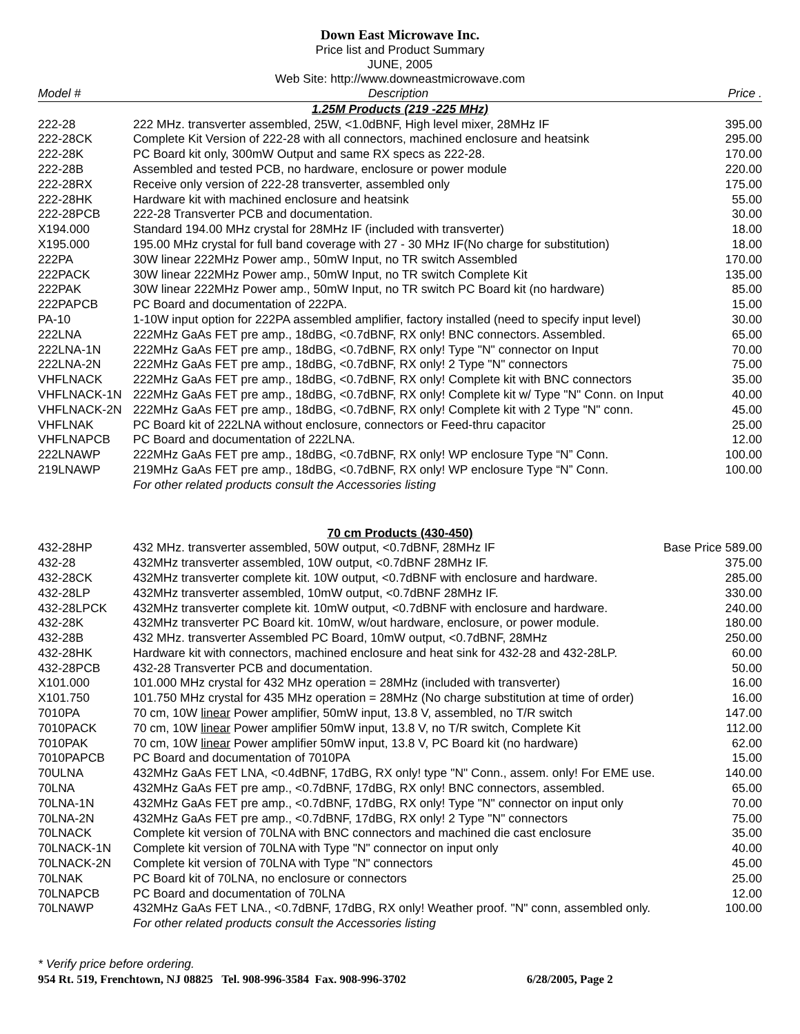Down East Microwave Inc.
Price list and Product Summary
JUNE, 2005
Web Site: http://www.downeastmicrowave.com
| Model # | Description | Price . |
| --- | --- | --- |
| 1.25M Products (219 -225 MHz) | | |
| 222-28 | 222 MHz. transverter assembled, 25W, <1.0dBNF, High level mixer, 28MHz IF | 395.00 |
| 222-28CK | Complete Kit Version of 222-28 with all connectors, machined enclosure and heatsink | 295.00 |
| 222-28K | PC Board kit only, 300mW Output and same RX specs as 222-28. | 170.00 |
| 222-28B | Assembled and tested PCB, no hardware, enclosure or power module | 220.00 |
| 222-28RX | Receive only version of 222-28 transverter, assembled only | 175.00 |
| 222-28HK | Hardware kit with machined enclosure and heatsink | 55.00 |
| 222-28PCB | 222-28 Transverter PCB and documentation. | 30.00 |
| X194.000 | Standard 194.00 MHz crystal for 28MHz IF (included with transverter) | 18.00 |
| X195.000 | 195.00 MHz crystal for full band coverage with 27 - 30 MHz IF(No charge for substitution) | 18.00 |
| 222PA | 30W linear 222MHz Power amp., 50mW Input, no TR switch Assembled | 170.00 |
| 222PACK | 30W linear 222MHz Power amp., 50mW Input, no TR switch Complete Kit | 135.00 |
| 222PAK | 30W linear 222MHz Power amp., 50mW Input, no TR switch PC Board kit (no hardware) | 85.00 |
| 222PAPCB | PC Board and documentation of 222PA. | 15.00 |
| PA-10 | 1-10W input option for 222PA assembled amplifier, factory installed (need to specify input level) | 30.00 |
| 222LNA | 222MHz GaAs FET pre amp., 18dBG, <0.7dBNF, RX only! BNC connectors. Assembled. | 65.00 |
| 222LNA-1N | 222MHz GaAs FET pre amp., 18dBG, <0.7dBNF, RX only! Type "N" connector on Input | 70.00 |
| 222LNA-2N | 222MHz GaAs FET pre amp., 18dBG, <0.7dBNF, RX only! 2 Type "N" connectors | 75.00 |
| VHFLNACK | 222MHz GaAs FET pre amp., 18dBG, <0.7dBNF, RX only! Complete kit with BNC connectors | 35.00 |
| VHFLNACK-1N | 222MHz GaAs FET pre amp., 18dBG, <0.7dBNF, RX only! Complete kit w/ Type "N" Conn. on Input | 40.00 |
| VHFLNACK-2N | 222MHz GaAs FET pre amp., 18dBG, <0.7dBNF, RX only! Complete kit with 2 Type "N" conn. | 45.00 |
| VHFLNAK | PC Board kit of 222LNA without enclosure, connectors or Feed-thru capacitor | 25.00 |
| VHFLNAPCB | PC Board and documentation of 222LNA. | 12.00 |
| 222LNAWP | 222MHz GaAs FET pre amp., 18dBG, <0.7dBNF, RX only! WP enclosure Type “N” Conn. | 100.00 |
| 219LNAWP | 219MHz GaAs FET pre amp., 18dBG, <0.7dBNF, RX only! WP enclosure Type “N” Conn. | 100.00 |
| | For other related products consult the Accessories listing | |
| 70 cm Products (430-450) | | |
| 432-28HP | 432 MHz. transverter assembled, 50W output, <0.7dBNF, 28MHz IF | Base Price 589.00 |
| 432-28 | 432MHz transverter assembled, 10W output, <0.7dBNF 28MHz IF. | 375.00 |
| 432-28CK | 432MHz transverter complete kit. 10W output, <0.7dBNF with enclosure and hardware. | 285.00 |
| 432-28LP | 432MHz transverter assembled, 10mW output, <0.7dBNF 28MHz IF. | 330.00 |
| 432-28LPCK | 432MHz transverter complete kit. 10mW output, <0.7dBNF with enclosure and hardware. | 240.00 |
| 432-28K | 432MHz transverter PC Board kit. 10mW, w/out hardware, enclosure, or power module. | 180.00 |
| 432-28B | 432 MHz. transverter Assembled PC Board, 10mW output, <0.7dBNF, 28MHz | 250.00 |
| 432-28HK | Hardware kit with connectors, machined enclosure and heat sink for 432-28 and 432-28LP. | 60.00 |
| 432-28PCB | 432-28 Transverter PCB and documentation. | 50.00 |
| X101.000 | 101.000 MHz crystal for 432 MHz operation = 28MHz (included with transverter) | 16.00 |
| X101.750 | 101.750 MHz crystal for 435 MHz operation = 28MHz (No charge substitution at time of order) | 16.00 |
| 7010PA | 70 cm, 10W linear Power amplifier, 50mW input, 13.8 V, assembled, no T/R switch | 147.00 |
| 7010PACK | 70 cm, 10W linear Power amplifier 50mW input, 13.8 V, no T/R switch, Complete Kit | 112.00 |
| 7010PAK | 70 cm, 10W linear Power amplifier 50mW input, 13.8 V, PC Board kit (no hardware) | 62.00 |
| 7010PAPCB | PC Board and documentation of 7010PA | 15.00 |
| 70ULNA | 432MHz GaAs FET LNA, <0.4dBNF, 17dBG, RX only! type "N" Conn., assem. only! For EME use. | 140.00 |
| 70LNA | 432MHz GaAs FET pre amp., <0.7dBNF, 17dBG, RX only! BNC connectors, assembled. | 65.00 |
| 70LNA-1N | 432MHz GaAs FET pre amp., <0.7dBNF, 17dBG, RX only! Type "N" connector on input only | 70.00 |
| 70LNA-2N | 432MHz GaAs FET pre amp., <0.7dBNF, 17dBG, RX only! 2 Type "N" connectors | 75.00 |
| 70LNACK | Complete kit version of 70LNA with BNC connectors and machined die cast enclosure | 35.00 |
| 70LNACK-1N | Complete kit version of 70LNA with Type "N" connector on input only | 40.00 |
| 70LNACK-2N | Complete kit version of 70LNA with Type "N" connectors | 45.00 |
| 70LNAK | PC Board kit of 70LNA, no enclosure or connectors | 25.00 |
| 70LNAPCB | PC Board and documentation of 70LNA | 12.00 |
| 70LNAWP | 432MHz GaAs FET LNA., <0.7dBNF, 17dBG, RX only! Weather proof. "N" conn, assembled only. | 100.00 |
| | For other related products consult the Accessories listing | |
* Verify price before ordering.
954 Rt. 519, Frenchtown, NJ 08825 Tel. 908-996-3584 Fax. 908-996-3702 6/28/2005, Page 2